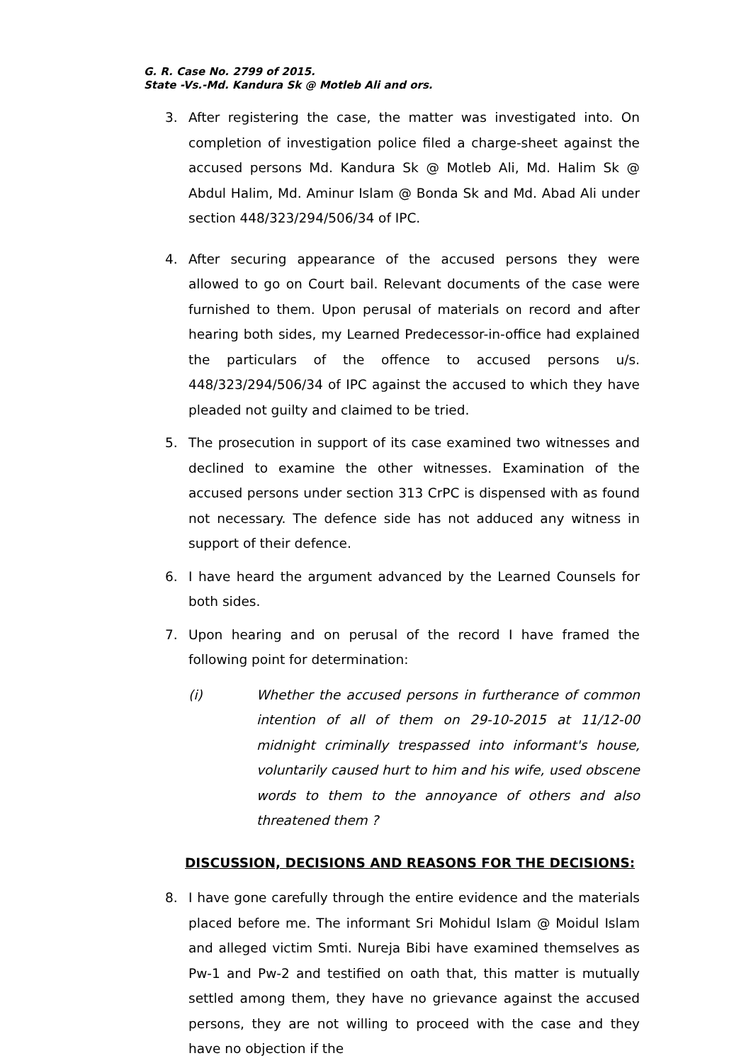G. R. Case No. 2799 of 2015.
State -Vs.-Md. Kandura Sk @ Motleb Ali and ors.
3. After registering the case, the matter was investigated into. On completion of investigation police filed a charge-sheet against the accused persons Md. Kandura Sk @ Motleb Ali, Md. Halim Sk @ Abdul Halim, Md. Aminur Islam @ Bonda Sk and Md. Abad Ali under section 448/323/294/506/34 of IPC.
4. After securing appearance of the accused persons they were allowed to go on Court bail. Relevant documents of the case were furnished to them. Upon perusal of materials on record and after hearing both sides, my Learned Predecessor-in-office had explained the particulars of the offence to accused persons u/s. 448/323/294/506/34 of IPC against the accused to which they have pleaded not guilty and claimed to be tried.
5. The prosecution in support of its case examined two witnesses and declined to examine the other witnesses. Examination of the accused persons under section 313 CrPC is dispensed with as found not necessary. The defence side has not adduced any witness in support of their defence.
6. I have heard the argument advanced by the Learned Counsels for both sides.
7. Upon hearing and on perusal of the record I have framed the following point for determination:
(i) Whether the accused persons in furtherance of common intention of all of them on 29-10-2015 at 11/12-00 midnight criminally trespassed into informant's house, voluntarily caused hurt to him and his wife, used obscene words to them to the annoyance of others and also threatened them ?
DISCUSSION, DECISIONS AND REASONS FOR THE DECISIONS:
8. I have gone carefully through the entire evidence and the materials placed before me. The informant Sri Mohidul Islam @ Moidul Islam and alleged victim Smti. Nureja Bibi have examined themselves as Pw-1 and Pw-2 and testified on oath that, this matter is mutually settled among them, they have no grievance against the accused persons, they are not willing to proceed with the case and they have no objection if the